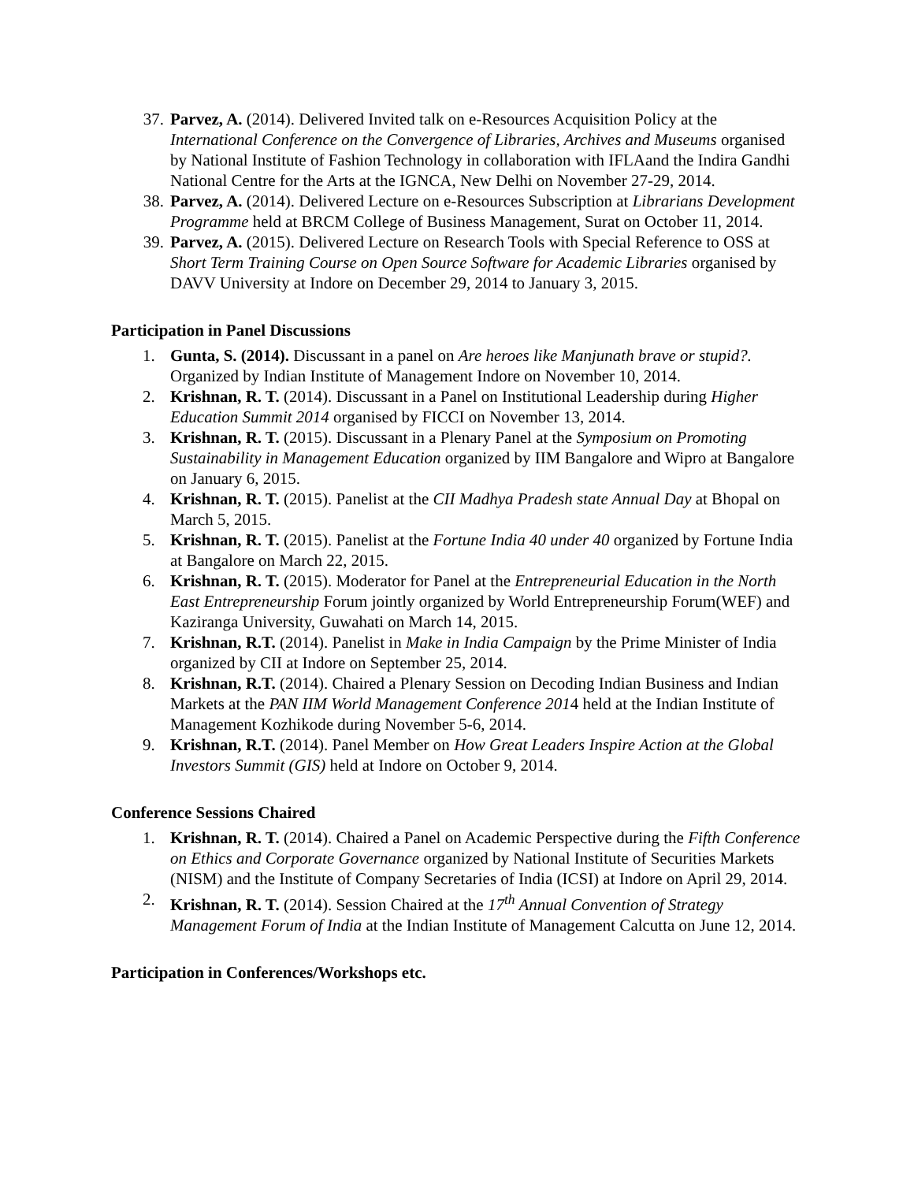37. Parvez, A. (2014). Delivered Invited talk on e-Resources Acquisition Policy at the International Conference on the Convergence of Libraries, Archives and Museums organised by National Institute of Fashion Technology in collaboration with IFLAand the Indira Gandhi National Centre for the Arts at the IGNCA, New Delhi on November 27-29, 2014.
38. Parvez, A. (2014). Delivered Lecture on e-Resources Subscription at Librarians Development Programme held at BRCM College of Business Management, Surat on October 11, 2014.
39. Parvez, A. (2015). Delivered Lecture on Research Tools with Special Reference to OSS at Short Term Training Course on Open Source Software for Academic Libraries organised by DAVV University at Indore on December 29, 2014 to January 3, 2015.
Participation in Panel Discussions
1. Gunta, S. (2014). Discussant in a panel on Are heroes like Manjunath brave or stupid?. Organized by Indian Institute of Management Indore on November 10, 2014.
2. Krishnan, R. T. (2014). Discussant in a Panel on Institutional Leadership during Higher Education Summit 2014 organised by FICCI on November 13, 2014.
3. Krishnan, R. T. (2015). Discussant in a Plenary Panel at the Symposium on Promoting Sustainability in Management Education organized by IIM Bangalore and Wipro at Bangalore on January 6, 2015.
4. Krishnan, R. T. (2015). Panelist at the CII Madhya Pradesh state Annual Day at Bhopal on March 5, 2015.
5. Krishnan, R. T. (2015). Panelist at the Fortune India 40 under 40 organized by Fortune India at Bangalore on March 22, 2015.
6. Krishnan, R. T. (2015). Moderator for Panel at the Entrepreneurial Education in the North East Entrepreneurship Forum jointly organized by World Entrepreneurship Forum(WEF) and Kaziranga University, Guwahati on March 14, 2015.
7. Krishnan, R.T. (2014). Panelist in Make in India Campaign by the Prime Minister of India organized by CII at Indore on September 25, 2014.
8. Krishnan, R.T. (2014). Chaired a Plenary Session on Decoding Indian Business and Indian Markets at the PAN IIM World Management Conference 2014 held at the Indian Institute of Management Kozhikode during November 5-6, 2014.
9. Krishnan, R.T. (2014). Panel Member on How Great Leaders Inspire Action at the Global Investors Summit (GIS) held at Indore on October 9, 2014.
Conference Sessions Chaired
1. Krishnan, R. T. (2014). Chaired a Panel on Academic Perspective during the Fifth Conference on Ethics and Corporate Governance organized by National Institute of Securities Markets (NISM) and the Institute of Company Secretaries of India (ICSI) at Indore on April 29, 2014.
2. Krishnan, R. T. (2014). Session Chaired at the 17<sup>th</sup> Annual Convention of Strategy Management Forum of India at the Indian Institute of Management Calcutta on June 12, 2014.
Participation in Conferences/Workshops etc.